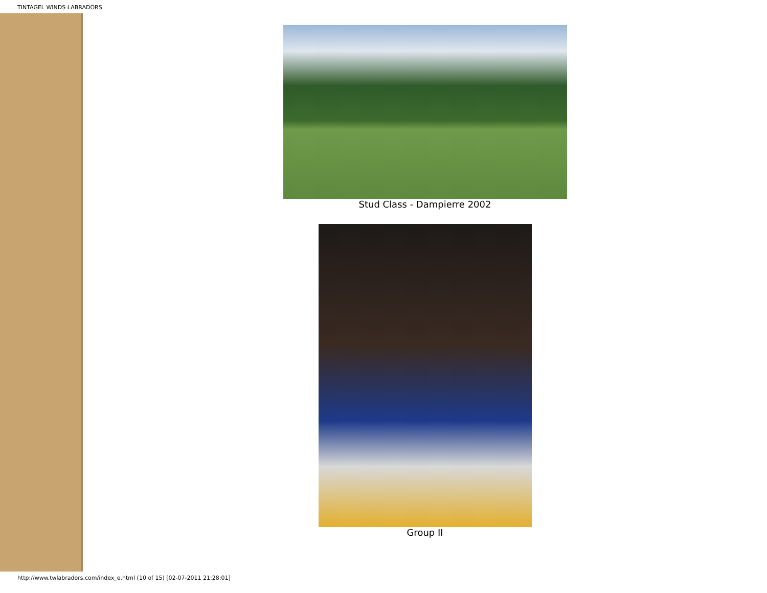TINTAGEL WINDS LABRADORS
Stud Class - Dampierre 2002
Group II
http://www.twlabradors.com/index_e.html (10 of 15) [02-07-2011 21:28:01]